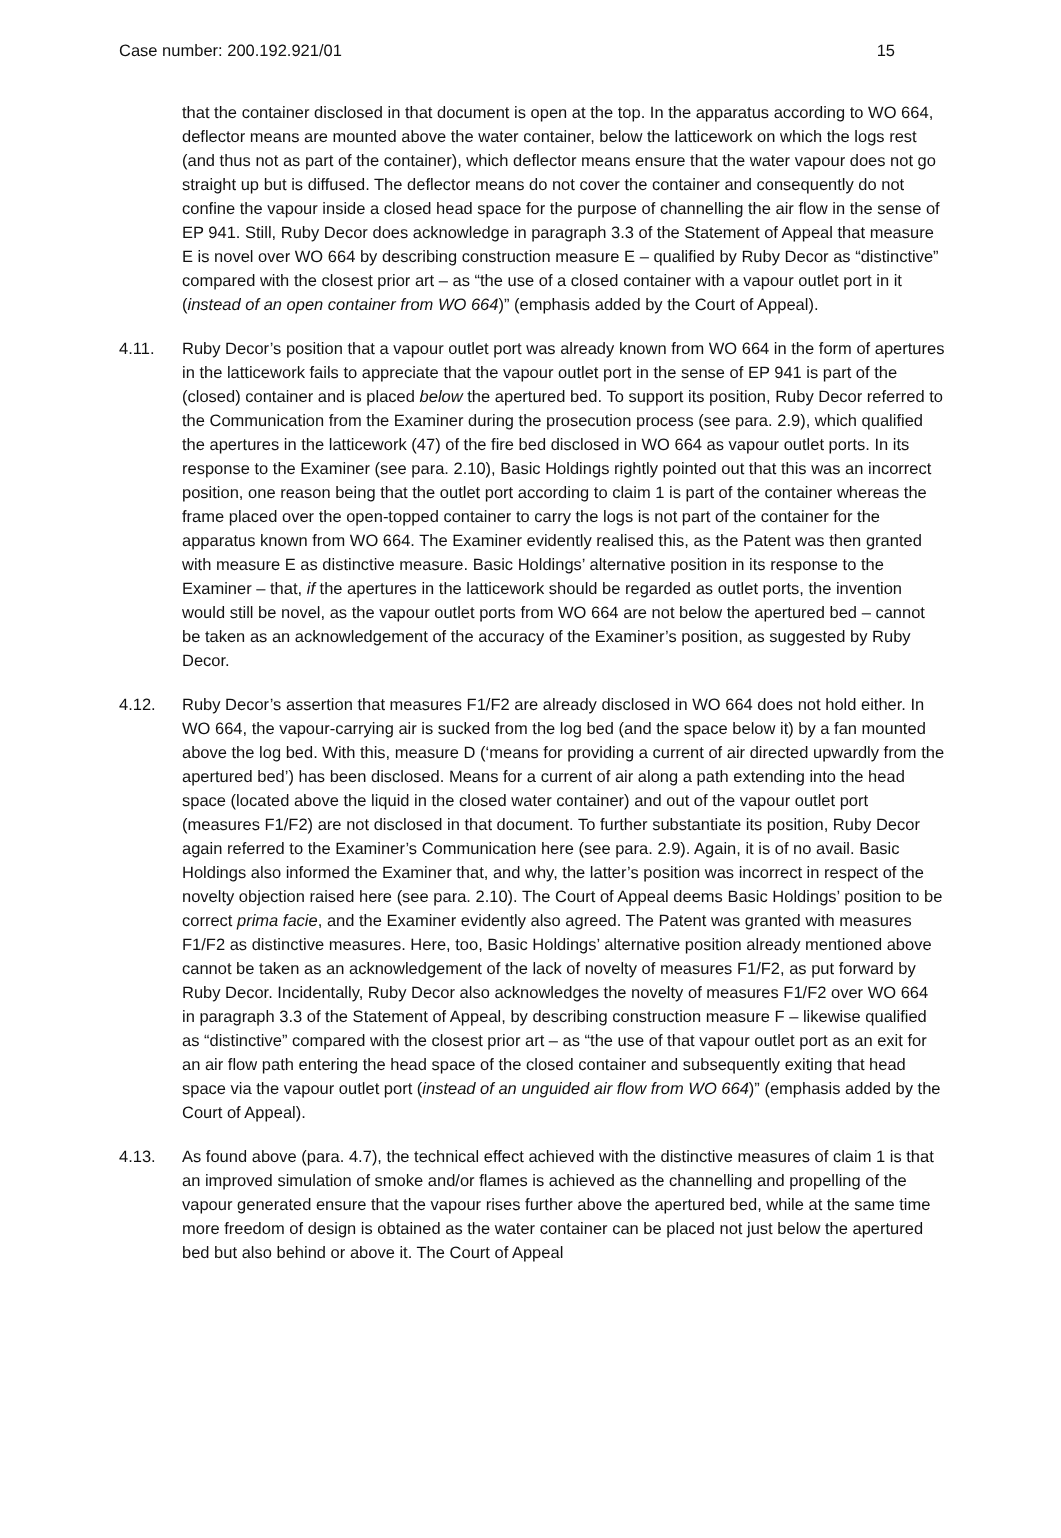Case number: 200.192.921/01 15
that the container disclosed in that document is open at the top. In the apparatus according to WO 664, deflector means are mounted above the water container, below the latticework on which the logs rest (and thus not as part of the container), which deflector means ensure that the water vapour does not go straight up but is diffused. The deflector means do not cover the container and consequently do not confine the vapour inside a closed head space for the purpose of channelling the air flow in the sense of EP 941. Still, Ruby Decor does acknowledge in paragraph 3.3 of the Statement of Appeal that measure E is novel over WO 664 by describing construction measure E – qualified by Ruby Decor as “distinctive” compared with the closest prior art – as “the use of a closed container with a vapour outlet port in it (instead of an open container from WO 664)” (emphasis added by the Court of Appeal).
4.11. Ruby Decor’s position that a vapour outlet port was already known from WO 664 in the form of apertures in the latticework fails to appreciate that the vapour outlet port in the sense of EP 941 is part of the (closed) container and is placed below the apertured bed. To support its position, Ruby Decor referred to the Communication from the Examiner during the prosecution process (see para. 2.9), which qualified the apertures in the latticework (47) of the fire bed disclosed in WO 664 as vapour outlet ports. In its response to the Examiner (see para. 2.10), Basic Holdings rightly pointed out that this was an incorrect position, one reason being that the outlet port according to claim 1 is part of the container whereas the frame placed over the open-topped container to carry the logs is not part of the container for the apparatus known from WO 664. The Examiner evidently realised this, as the Patent was then granted with measure E as distinctive measure. Basic Holdings’ alternative position in its response to the Examiner – that, if the apertures in the latticework should be regarded as outlet ports, the invention would still be novel, as the vapour outlet ports from WO 664 are not below the apertured bed – cannot be taken as an acknowledgement of the accuracy of the Examiner’s position, as suggested by Ruby Decor.
4.12. Ruby Decor’s assertion that measures F1/F2 are already disclosed in WO 664 does not hold either. In WO 664, the vapour-carrying air is sucked from the log bed (and the space below it) by a fan mounted above the log bed. With this, measure D (‘means for providing a current of air directed upwardly from the apertured bed’) has been disclosed. Means for a current of air along a path extending into the head space (located above the liquid in the closed water container) and out of the vapour outlet port (measures F1/F2) are not disclosed in that document. To further substantiate its position, Ruby Decor again referred to the Examiner’s Communication here (see para. 2.9). Again, it is of no avail. Basic Holdings also informed the Examiner that, and why, the latter’s position was incorrect in respect of the novelty objection raised here (see para. 2.10). The Court of Appeal deems Basic Holdings’ position to be correct prima facie, and the Examiner evidently also agreed. The Patent was granted with measures F1/F2 as distinctive measures. Here, too, Basic Holdings’ alternative position already mentioned above cannot be taken as an acknowledgement of the lack of novelty of measures F1/F2, as put forward by Ruby Decor. Incidentally, Ruby Decor also acknowledges the novelty of measures F1/F2 over WO 664 in paragraph 3.3 of the Statement of Appeal, by describing construction measure F – likewise qualified as “distinctive” compared with the closest prior art – as “the use of that vapour outlet port as an exit for an air flow path entering the head space of the closed container and subsequently exiting that head space via the vapour outlet port (instead of an unguided air flow from WO 664)” (emphasis added by the Court of Appeal).
4.13. As found above (para. 4.7), the technical effect achieved with the distinctive measures of claim 1 is that an improved simulation of smoke and/or flames is achieved as the channelling and propelling of the vapour generated ensure that the vapour rises further above the apertured bed, while at the same time more freedom of design is obtained as the water container can be placed not just below the apertured bed but also behind or above it. The Court of Appeal